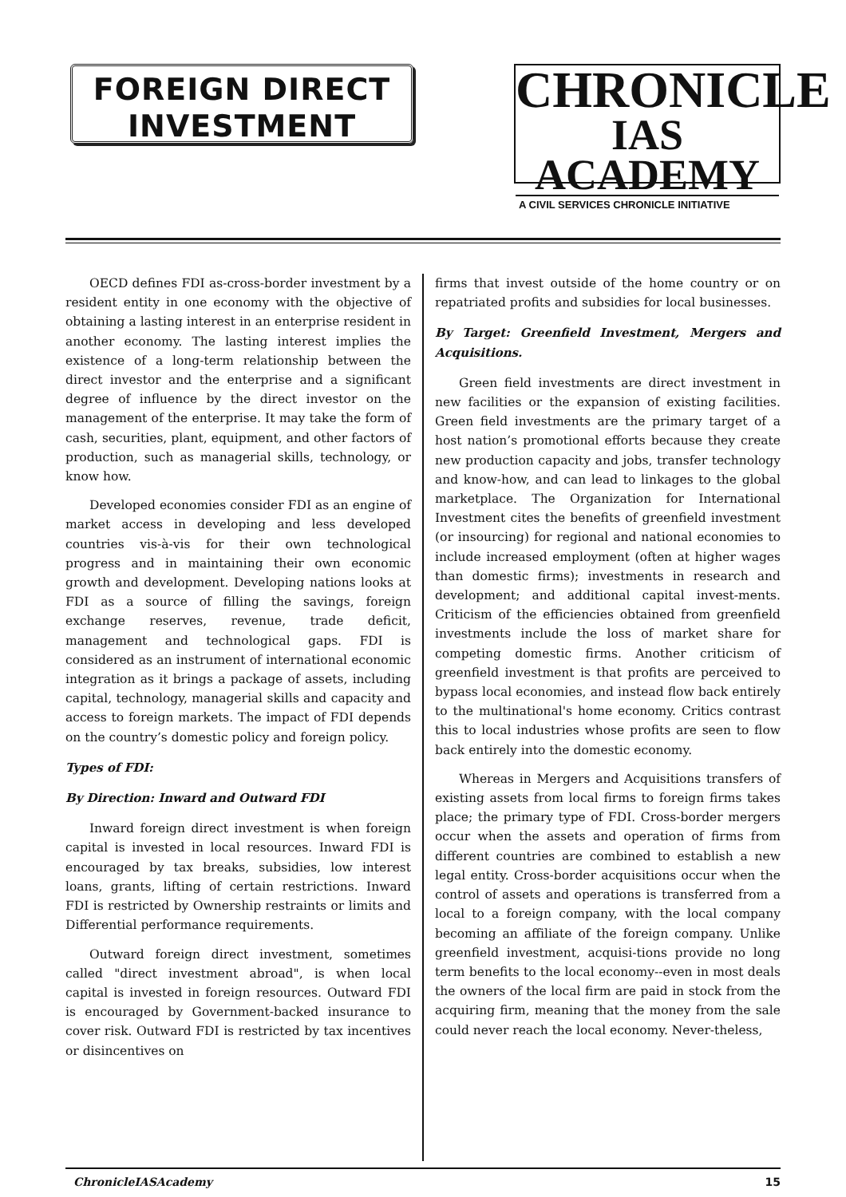FOREIGN DIRECT
INVESTMENT
CHRONICLE
IAS ACADEMY
A CIVIL SERVICES CHRONICLE INITIATIVE
OECD defines FDI as-cross-border investment by a resident entity in one economy with the objective of obtaining a lasting interest in an enterprise resident in another economy. The lasting interest implies the existence of a long-term relationship between the direct investor and the enterprise and a significant degree of influence by the direct investor on the management of the enterprise. It may take the form of cash, securities, plant, equipment, and other factors of production, such as managerial skills, technology, or know how.
Developed economies consider FDI as an engine of market access in developing and less developed countries vis-à-vis for their own technological progress and in maintaining their own economic growth and development. Developing nations looks at FDI as a source of filling the savings, foreign exchange reserves, revenue, trade deficit, management and technological gaps. FDI is considered as an instrument of international economic integration as it brings a package of assets, including capital, technology, managerial skills and capacity and access to foreign markets. The impact of FDI depends on the country’s domestic policy and foreign policy.
Types of FDI:
By Direction: Inward and Outward FDI
Inward foreign direct investment is when foreign capital is invested in local resources. Inward FDI is encouraged by tax breaks, subsidies, low interest loans, grants, lifting of certain restrictions. Inward FDI is restricted by Ownership restraints or limits and Differential performance requirements.
Outward foreign direct investment, sometimes called "direct investment abroad", is when local capital is invested in foreign resources. Outward FDI is encouraged by Government-backed insurance to cover risk. Outward FDI is restricted by tax incentives or disincentives on
firms that invest outside of the home country or on repatriated profits and subsidies for local businesses.
By Target: Greenfield Investment, Mergers and Acquisitions.
Green field investments are direct investment in new facilities or the expansion of existing facilities. Green field investments are the primary target of a host nation’s promotional efforts because they create new production capacity and jobs, transfer technology and know-how, and can lead to linkages to the global marketplace. The Organization for International Investment cites the benefits of greenfield investment (or insourcing) for regional and national economies to include increased employment (often at higher wages than domestic firms); investments in research and development; and additional capital invest-ments. Criticism of the efficiencies obtained from greenfield investments include the loss of market share for competing domestic firms. Another criticism of greenfield investment is that profits are perceived to bypass local economies, and instead flow back entirely to the multinational's home economy. Critics contrast this to local industries whose profits are seen to flow back entirely into the domestic economy.
Whereas in Mergers and Acquisitions transfers of existing assets from local firms to foreign firms takes place; the primary type of FDI. Cross-border mergers occur when the assets and operation of firms from different countries are combined to establish a new legal entity. Cross-border acquisitions occur when the control of assets and operations is transferred from a local to a foreign company, with the local company becoming an affiliate of the foreign company. Unlike greenfield investment, acquisi-tions provide no long term benefits to the local economy--even in most deals the owners of the local firm are paid in stock from the acquiring firm, meaning that the money from the sale could never reach the local economy. Never-theless,
ChronicleIASAcademy 15